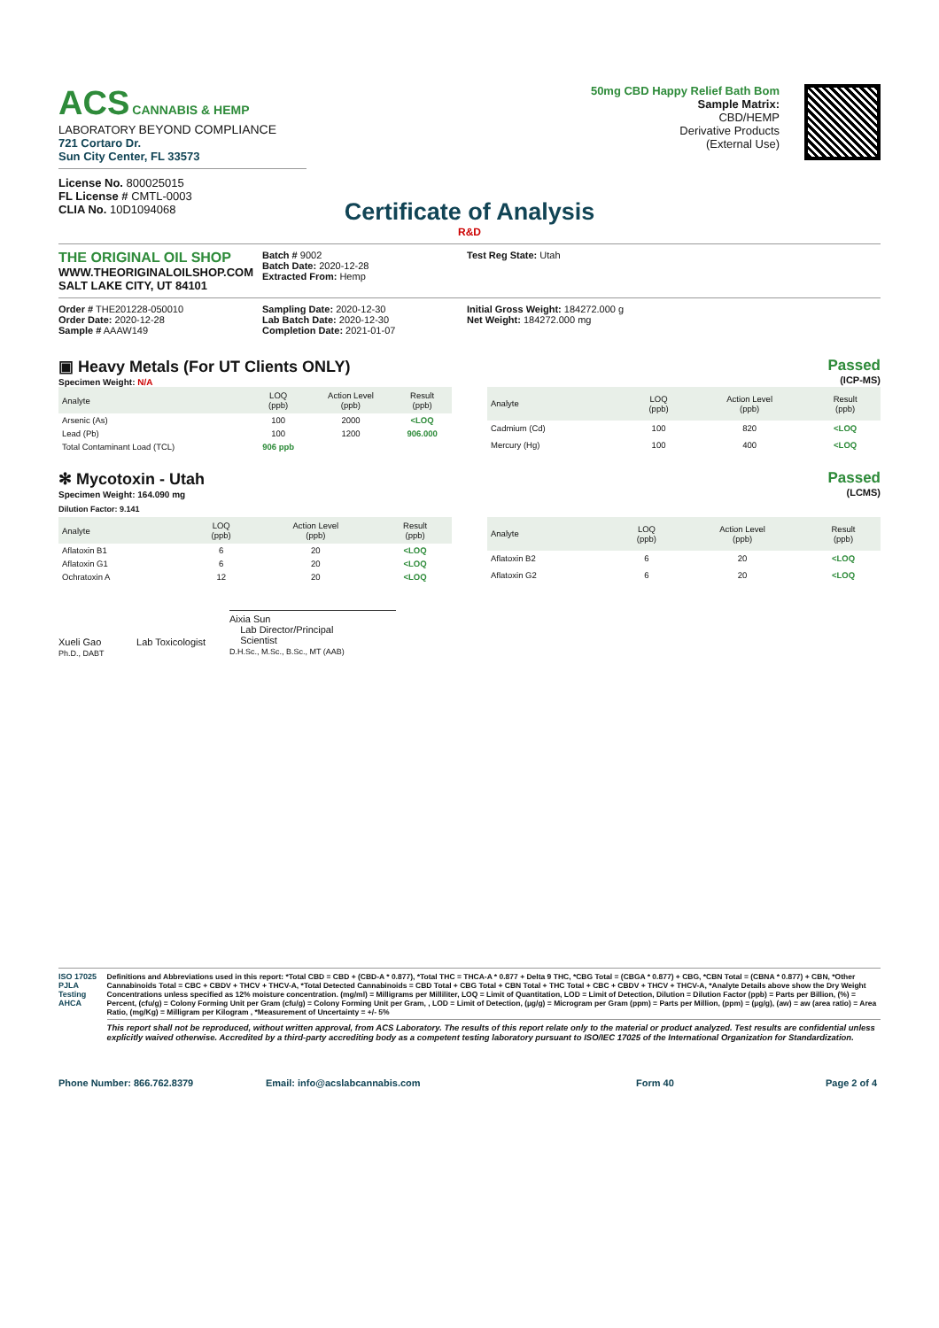ACS CANNABIS & HEMP
LABORATORY BEYOND COMPLIANCE
721 Cortaro Dr.
Sun City Center, FL 33573
License No. 800025015
FL License # CMTL-0003
CLIA No. 10D1094068
50mg CBD Happy Relief Bath Bom
Sample Matrix:
CBD/HEMP
Derivative Products
(External Use)
Certificate of Analysis
R&D
THE ORIGINAL OIL SHOP
WWW.THEORIGINALOILSHOP.COM
SALT LAKE CITY, UT 84101
Batch # 9002
Batch Date: 2020-12-28
Extracted From: Hemp
Test Reg State: Utah
Order # THE201228-050010
Order Date: 2020-12-28
Sample # AAAW149
Sampling Date: 2020-12-30
Lab Batch Date: 2020-12-30
Completion Date: 2021-01-07
Initial Gross Weight: 184272.000 g
Net Weight: 184272.000 mg
▣ Heavy Metals (For UT Clients ONLY)
Specimen Weight: N/A
Passed
(ICP-MS)
| Analyte | LOQ (ppb) | Action Level (ppb) | Result (ppb) |
| --- | --- | --- | --- |
| Arsenic (As) | 100 | 2000 | <LOQ |
| Lead (Pb) | 100 | 1200 | 906.000 |
| Total Contaminant Load (TCL) | 906 ppb | | |
| Analyte | LOQ (ppb) | Action Level (ppb) | Result (ppb) |
| --- | --- | --- | --- |
| Cadmium (Cd) | 100 | 820 | <LOQ |
| Mercury (Hg) | 100 | 400 | <LOQ |
✻ Mycotoxin - Utah
Specimen Weight: 164.090 mg
Passed
(LCMS)
Dilution Factor: 9.141
| Analyte | LOQ (ppb) | Action Level (ppb) | Result (ppb) |
| --- | --- | --- | --- |
| Aflatoxin B1 | 6 | 20 | <LOQ |
| Aflatoxin G1 | 6 | 20 | <LOQ |
| Ochratoxin A | 12 | 20 | <LOQ |
| Analyte | LOQ (ppb) | Action Level (ppb) | Result (ppb) |
| --- | --- | --- | --- |
| Aflatoxin B2 | 6 | 20 | <LOQ |
| Aflatoxin G2 | 6 | 20 | <LOQ |
Xueli Gao Lab Toxicologist
Ph.D., DABT
Aixia Sun
Lab Director/Principal
Scientist
D.H.Sc., M.Sc., B.Sc., MT (AAB)
ISO 17025 PJLA Testing AHCA Definitions and Abbreviations used in this report: *Total CBD = CBD + (CBD-A * 0.877), *Total THC = THCA-A * 0.877 + Delta 9 THC, *CBG Total = (CBGA * 0.877) + CBG, *CBN Total = (CBNA * 0.877) + CBN, *Other Cannabinoids Total = CBC + CBDV + THCV + THCV-A, *Total Detected Cannabinoids = CBD Total + CBG Total + CBN Total + THC Total + CBC + CBDV + THCV + THCV-A, *Analyte Details above show the Dry Weight Concentrations unless specified as 12% moisture concentration. (mg/ml) = Milligrams per Milliliter, LOQ = Limit of Quantitation, LOD = Limit of Detection, Dilution = Dilution Factor (ppb) = Parts per Billion, (%) = Percent, (cfu/g) = Colony Forming Unit per Gram (cfu/g) = Colony Forming Unit per Gram, , LOD = Limit of Detection, (µg/g) = Microgram per Gram (ppm) = Parts per Million, (ppm) = (µg/g), (aw) = aw (area ratio) = Area Ratio, (mg/Kg) = Milligram per Kilogram , *Measurement of Uncertainty = +/- 5%
This report shall not be reproduced, without written approval, from ACS Laboratory. The results of this report relate only to the material or product analyzed. Test results are confidential unless explicitly waived otherwise. Accredited by a third-party accrediting body as a competent testing laboratory pursuant to ISO/IEC 17025 of the International Organization for Standardization.
Phone Number: 866.762.8379 Email: info@acslabcannabis.com Form 40 Page 2 of 4